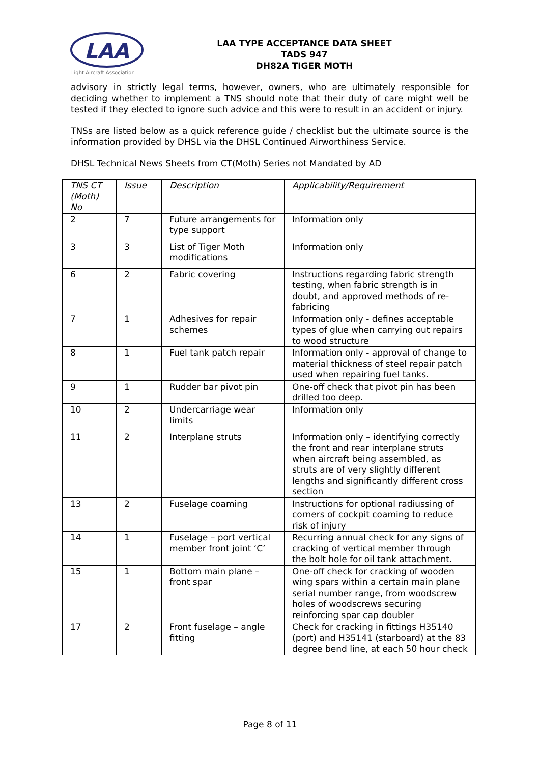LAA
Light Aircraft Association
LAA TYPE ACCEPTANCE DATA SHEET
TADS 947
DH82A TIGER MOTH
advisory in strictly legal terms, however, owners, who are ultimately responsible for deciding whether to implement a TNS should note that their duty of care might well be tested if they elected to ignore such advice and this were to result in an accident or injury.
TNSs are listed below as a quick reference guide / checklist but the ultimate source is the information provided by DHSL via the DHSL Continued Airworthiness Service.
DHSL Technical News Sheets from CT(Moth) Series not Mandated by AD
| TNS CT (Moth) No | Issue | Description | Applicability/Requirement |
| --- | --- | --- | --- |
| 2 | 7 | Future arrangements for type support | Information only |
| 3 | 3 | List of Tiger Moth modifications | Information only |
| 6 | 2 | Fabric covering | Instructions regarding fabric strength testing, when fabric strength is in doubt, and approved methods of re-fabricing |
| 7 | 1 | Adhesives for repair schemes | Information only - defines acceptable types of glue when carrying out repairs to wood structure |
| 8 | 1 | Fuel tank patch repair | Information only - approval of change to material thickness of steel repair patch used when repairing fuel tanks. |
| 9 | 1 | Rudder bar pivot pin | One-off check that pivot pin has been drilled too deep. |
| 10 | 2 | Undercarriage wear limits | Information only |
| 11 | 2 | Interplane struts | Information only – identifying correctly the front and rear interplane struts when aircraft being assembled, as struts are of very slightly different lengths and significantly different cross section |
| 13 | 2 | Fuselage coaming | Instructions for optional radiussing of corners of cockpit coaming to reduce risk of injury |
| 14 | 1 | Fuselage – port vertical member front joint ‘C’ | Recurring annual check for any signs of cracking of vertical member through the bolt hole for oil tank attachment. |
| 15 | 1 | Bottom main plane – front spar | One-off check for cracking of wooden wing spars within a certain main plane serial number range, from woodscrew holes of woodscrews securing reinforcing spar cap doubler |
| 17 | 2 | Front fuselage – angle fitting | Check for cracking in fittings H35140 (port) and H35141 (starboard) at the 83 degree bend line, at each 50 hour check |
Page 8 of 11